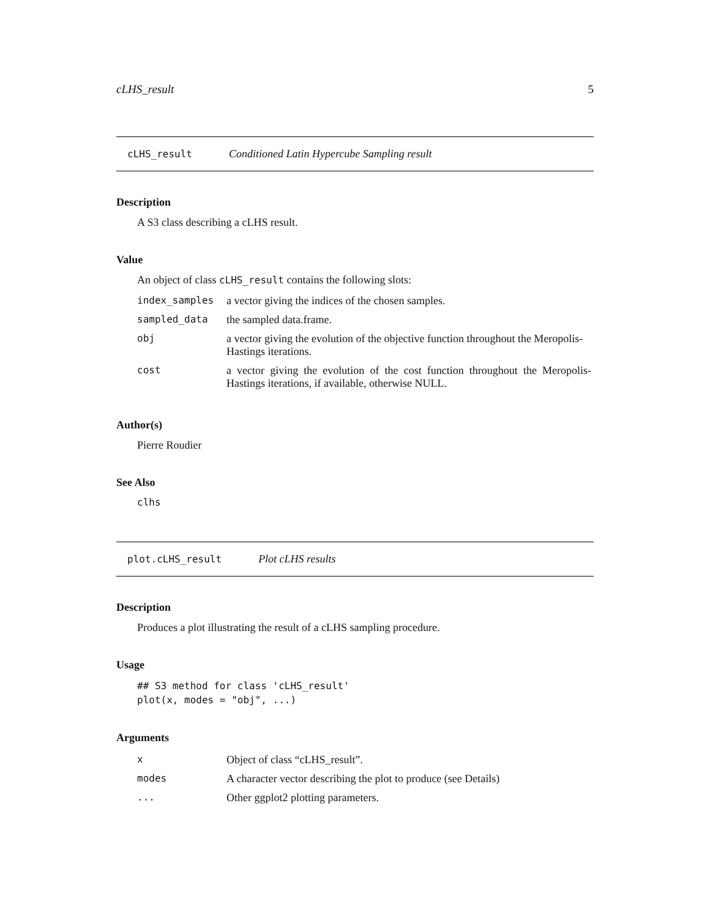cLHS_result 5
cLHS_result Conditioned Latin Hypercube Sampling result
Description
A S3 class describing a cLHS result.
Value
An object of class cLHS_result contains the following slots:
| index_samples | a vector giving the indices of the chosen samples. |
| sampled_data | the sampled data.frame. |
| obj | a vector giving the evolution of the objective function throughout the Meropolis-Hastings iterations. |
| cost | a vector giving the evolution of the cost function throughout the Meropolis-Hastings iterations, if available, otherwise NULL. |
Author(s)
Pierre Roudier
See Also
clhs
plot.cLHS_result Plot cLHS results
Description
Produces a plot illustrating the result of a cLHS sampling procedure.
Usage
## S3 method for class 'cLHS_result'
plot(x, modes = "obj", ...)
Arguments
| x | Object of class “cLHS_result”. |
| modes | A character vector describing the plot to produce (see Details) |
| ... | Other ggplot2 plotting parameters. |